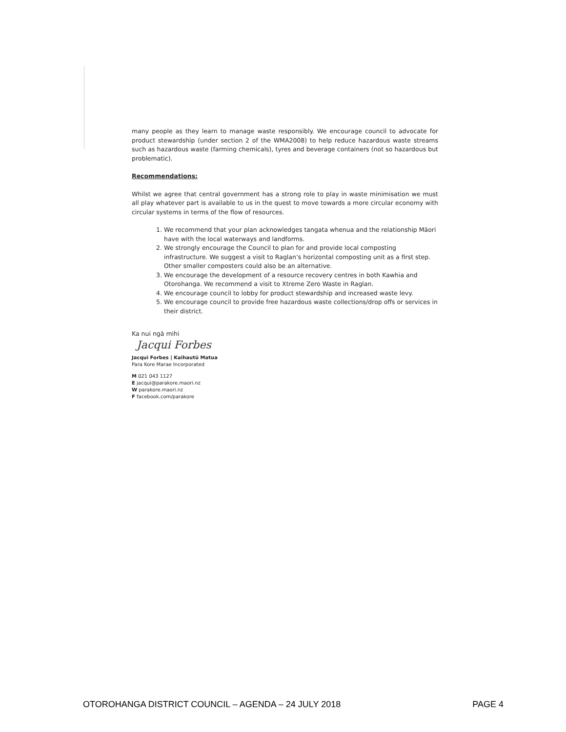many people as they learn to manage waste responsibly. We encourage council to advocate for product stewardship (under section 2 of the WMA2008) to help reduce hazardous waste streams such as hazardous waste (farming chemicals), tyres and beverage containers (not so hazardous but problematic).
Recommendations:
Whilst we agree that central government has a strong role to play in waste minimisation we must all play whatever part is available to us in the quest to move towards a more circular economy with circular systems in terms of the flow of resources.
1. We recommend that your plan acknowledges tangata whenua and the relationship Māori have with the local waterways and landforms.
2. We strongly encourage the Council to plan for and provide local composting infrastructure. We suggest a visit to Raglan’s horizontal composting unit as a first step. Other smaller composters could also be an alternative.
3. We encourage the development of a resource recovery centres in both Kawhia and Otorohanga. We recommend a visit to Xtreme Zero Waste in Raglan.
4. We encourage council to lobby for product stewardship and increased waste levy.
5. We encourage council to provide free hazardous waste collections/drop offs or services in their district.
Ka nui ngā mihi
Jacqui Forbes
Jacqui Forbes | Kaihautū Matua
Para Kore Marae Incorporated
M 021 043 1127
E jacqui@parakore.maori.nz
W parakore.maori.nz
F facebook.com/parakore
OTOROHANGA DISTRICT COUNCIL – AGENDA – 24 JULY 2018 PAGE 4